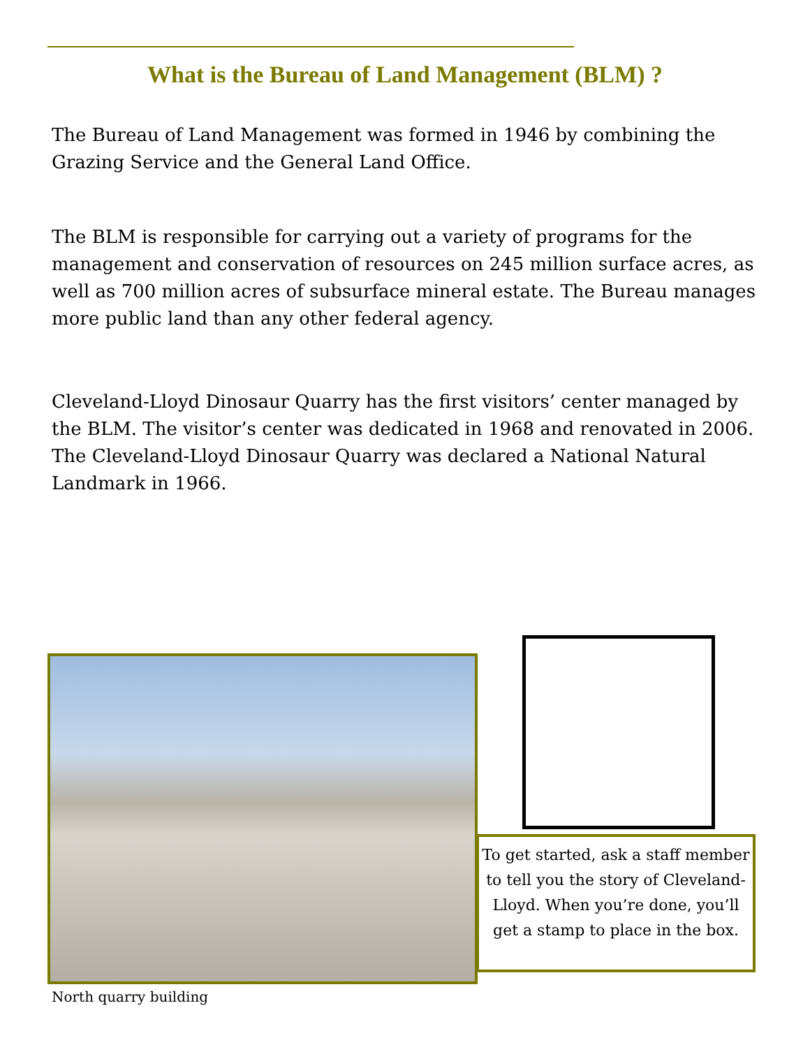What is the Bureau of Land Management (BLM) ?
The Bureau of Land Management was formed in 1946 by combining the Grazing Service and the General Land Office.
The BLM is responsible for carrying out a variety of programs for the management and conservation of resources on 245 million surface acres, as well as 700 million acres of subsurface mineral estate. The Bureau manages more public land than any other federal agency.
Cleveland-Lloyd Dinosaur Quarry has the first visitors’ center managed by the BLM. The visitor’s center was dedicated in 1968 and renovated in 2006. The Cleveland-Lloyd Dinosaur Quarry was declared a National Natural Landmark in 1966.
To get started, ask a staff member to tell you the story of Cleveland-Lloyd. When you’re done, you’ll get a stamp to place in the box.
North quarry building